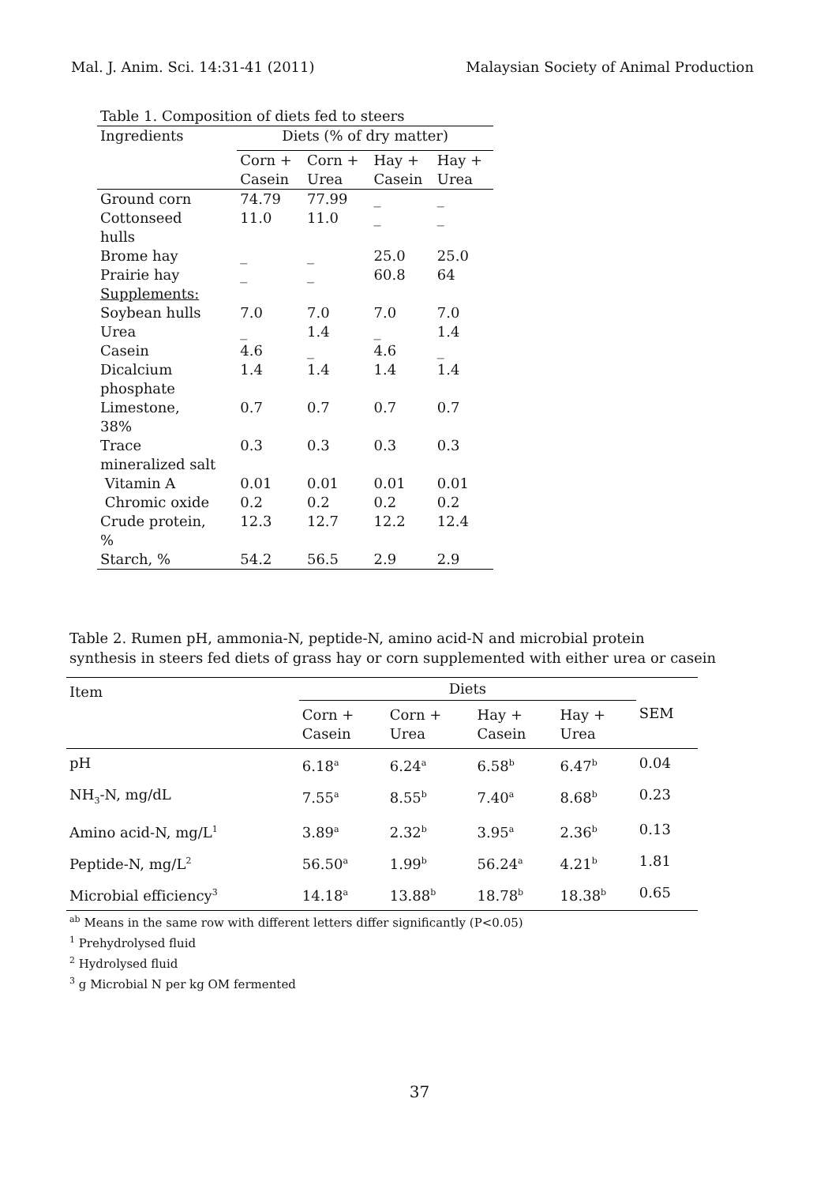Mal. J. Anim. Sci. 14:31-41 (2011) Malaysian Society of Animal Production
| Table 1. Composition of diets fed to steers | | | | |
| Ingredients | Diets (% of dry matter) | | | |
| | Corn + Casein | Corn + Urea | Hay + Casein | Hay + Urea |
| Ground corn | 74.79 | 77.99 | _ | _ |
| Cottonseed hulls | 11.0 | 11.0 | _ | _ |
| Brome hay | _ | _ | 25.0 | 25.0 |
| Prairie hay | _ | _ | 60.8 | 64 |
| Supplements: | | | | |
| Soybean hulls | 7.0 | 7.0 | 7.0 | 7.0 |
| Urea | _ | 1.4 | _ | 1.4 |
| Casein | 4.6 | _ | 4.6 | _ |
| Dicalcium phosphate | 1.4 | 1.4 | 1.4 | 1.4 |
| Limestone, 38% | 0.7 | 0.7 | 0.7 | 0.7 |
| Trace mineralized salt | 0.3 | 0.3 | 0.3 | 0.3 |
| Vitamin A | 0.01 | 0.01 | 0.01 | 0.01 |
| Chromic oxide | 0.2 | 0.2 | 0.2 | 0.2 |
| Crude protein, % | 12.3 | 12.7 | 12.2 | 12.4 |
| Starch, % | 54.2 | 56.5 | 2.9 | 2.9 |
Table 2. Rumen pH, ammonia-N, peptide-N, amino acid-N and microbial protein
synthesis in steers fed diets of grass hay or corn supplemented with either urea or casein
| Item | Diets | | | | SEM |
| --- | --- | --- | --- | --- | --- |
| | Corn + Casein | Corn + Urea | Hay + Casein | Hay + Urea | |
| pH | 6.18<sup>a</sup> | 6.24<sup>a</sup> | 6.58<sup>b</sup> | 6.47<sup>b</sup> | 0.04 |
| NH<sub>3</sub>-N, mg/dL | 7.55<sup>a</sup> | 8.55<sup>b</sup> | 7.40<sup>a</sup> | 8.68<sup>b</sup> | 0.23 |
| Amino acid-N, mg/L<sup>1</sup> | 3.89<sup>a</sup> | 2.32<sup>b</sup> | 3.95<sup>a</sup> | 2.36<sup>b</sup> | 0.13 |
| Peptide-N, mg/L<sup>2</sup> | 56.50<sup>a</sup> | 1.99<sup>b</sup> | 56.24<sup>a</sup> | 4.21<sup>b</sup> | 1.81 |
| Microbial efficiency<sup>3</sup> | 14.18<sup>a</sup> | 13.88<sup>b</sup> | 18.78<sup>b</sup> | 18.38<sup>b</sup> | 0.65 |
<sup>ab</sup> Means in the same row with different letters differ significantly (P<0.05)
<sup>1</sup> Prehydrolysed fluid
<sup>2</sup> Hydrolysed fluid
<sup>3</sup> g Microbial N per kg OM fermented
37